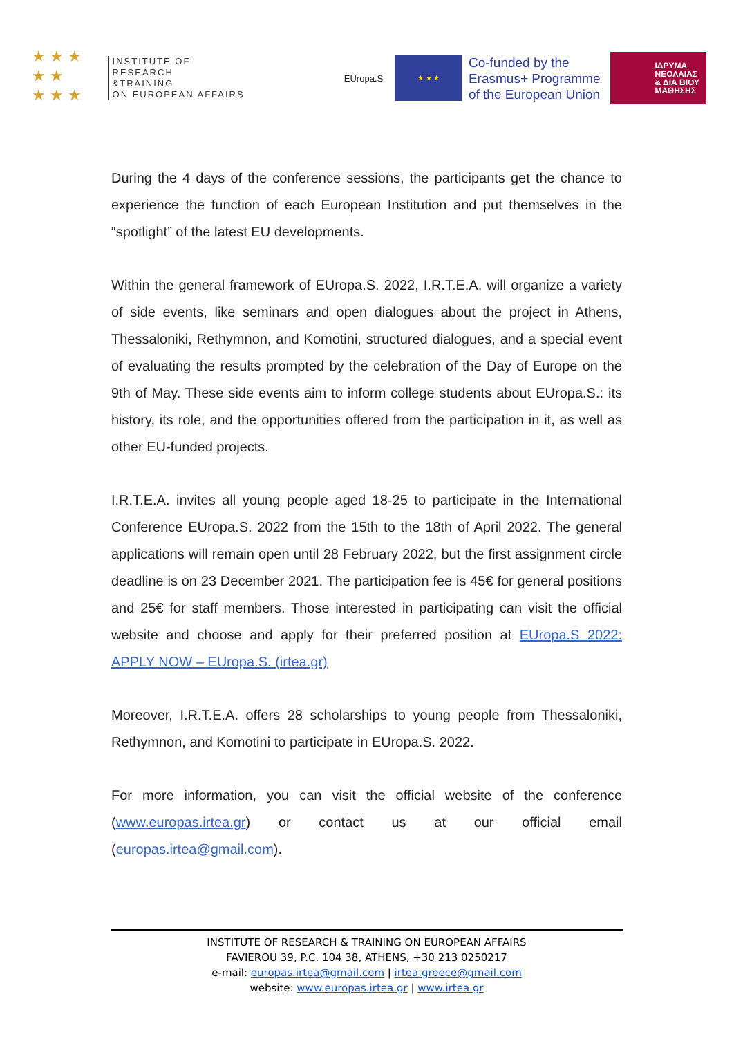★ ★ ★
★ ★
★ ★ ★
INSTITUTE OF RESEARCH
&TRAINING
ON EUROPEAN AFFAIRS
EUropa.S
★ ★ ★
Co-funded by the Erasmus+ Programme of the European Union
ΙΔΡΥΜΑ
ΝΕΟΛΑΙΑΣ
& ΔΙΑ ΒΙΟΥ
ΜΑΘΗΣΗΣ
During the 4 days of the conference sessions, the participants get the chance to experience the function of each European Institution and put themselves in the “spotlight” of the latest EU developments.
Within the general framework of EUropa.S. 2022, I.R.T.E.A. will organize a variety of side events, like seminars and open dialogues about the project in Athens, Thessaloniki, Rethymnon, and Komotini, structured dialogues, and a special event of evaluating the results prompted by the celebration of the Day of Europe on the 9th of May. These side events aim to inform college students about EUropa.S.: its history, its role, and the opportunities offered from the participation in it, as well as other EU-funded projects.
I.R.T.E.A. invites all young people aged 18-25 to participate in the International Conference EUropa.S. 2022 from the 15th to the 18th of April 2022. The general applications will remain open until 28 February 2022, but the first assignment circle deadline is on 23 December 2021. The participation fee is 45€ for general positions and 25€ for staff members. Those interested in participating can visit the official website and choose and apply for their preferred position at EUropa.S 2022: APPLY NOW – EUropa.S. (irtea.gr)
Moreover, I.R.T.E.A. offers 28 scholarships to young people from Thessaloniki, Rethymnon, and Komotini to participate in EUropa.S. 2022.
For more information, you can visit the official website of the conference (www.europas.irtea.gr) or contact us at our official email (europas.irtea@gmail.com).
INSTITUTE OF RESEARCH & TRAINING ON EUROPEAN AFFAIRS
FAVIEROU 39, P.C. 104 38, ATHENS, +30 213 0250217
e-mail: europas.irtea@gmail.com | irtea.greece@gmail.com
website: www.europas.irtea.gr | www.irtea.gr